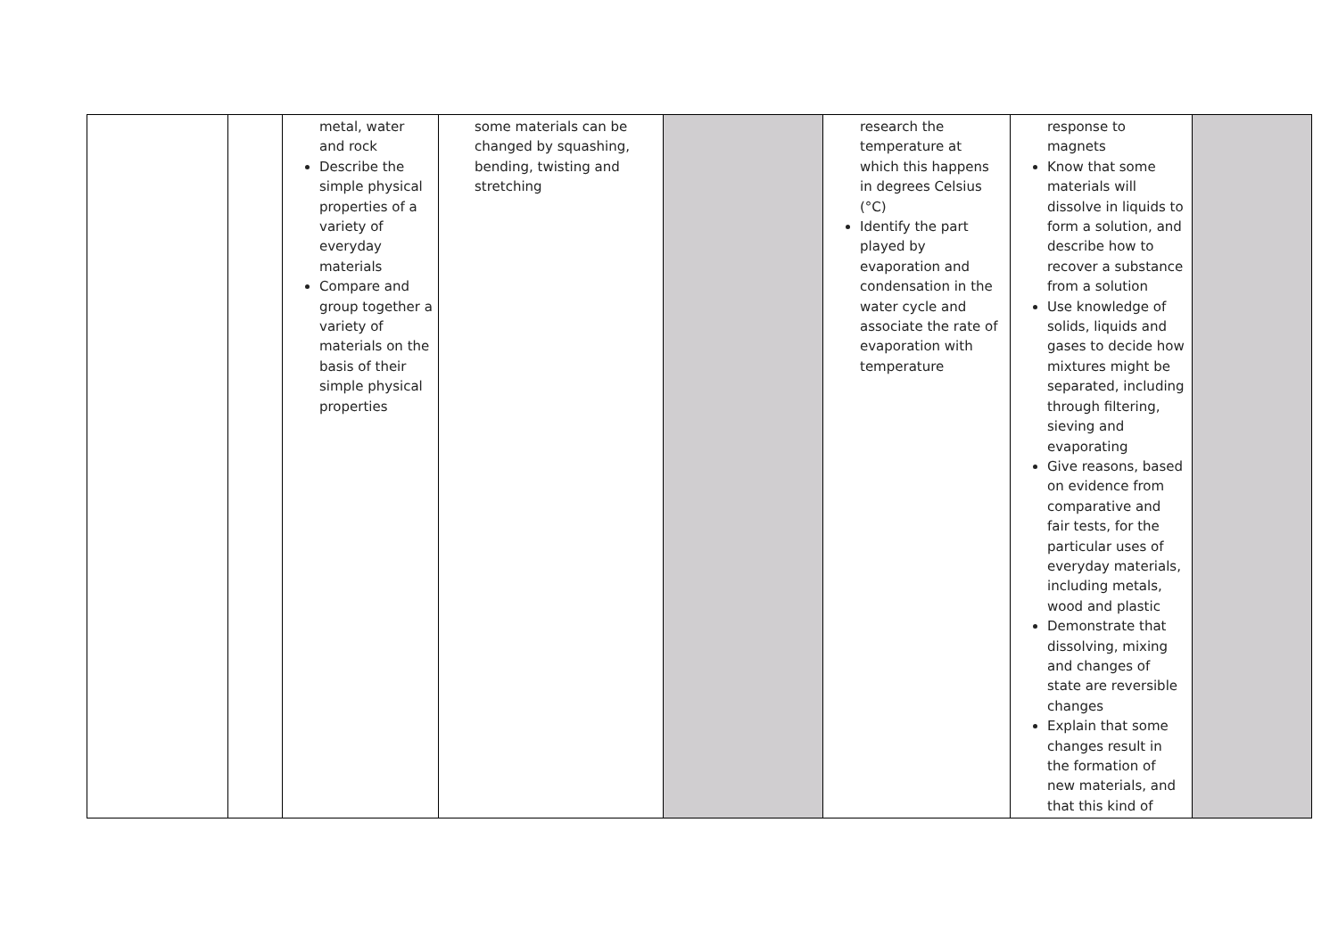| | | metal, water and rock Describe the simple physical properties of a variety of everyday materials Compare and group together a variety of materials on the basis of their simple physical properties | some materials can be changed by squashing, bending, twisting and stretching | | research the temperature at which this happens in degrees Celsius (°C) Identify the part played by evaporation and condensation in the water cycle and associate the rate of evaporation with temperature | response to magnets Know that some materials will dissolve in liquids to form a solution, and describe how to recover a substance from a solution Use knowledge of solids, liquids and gases to decide how mixtures might be separated, including through filtering, sieving and evaporating Give reasons, based on evidence from comparative and fair tests, for the particular uses of everyday materials, including metals, wood and plastic Demonstrate that dissolving, mixing and changes of state are reversible changes Explain that some changes result in the formation of new materials, and that this kind of | |